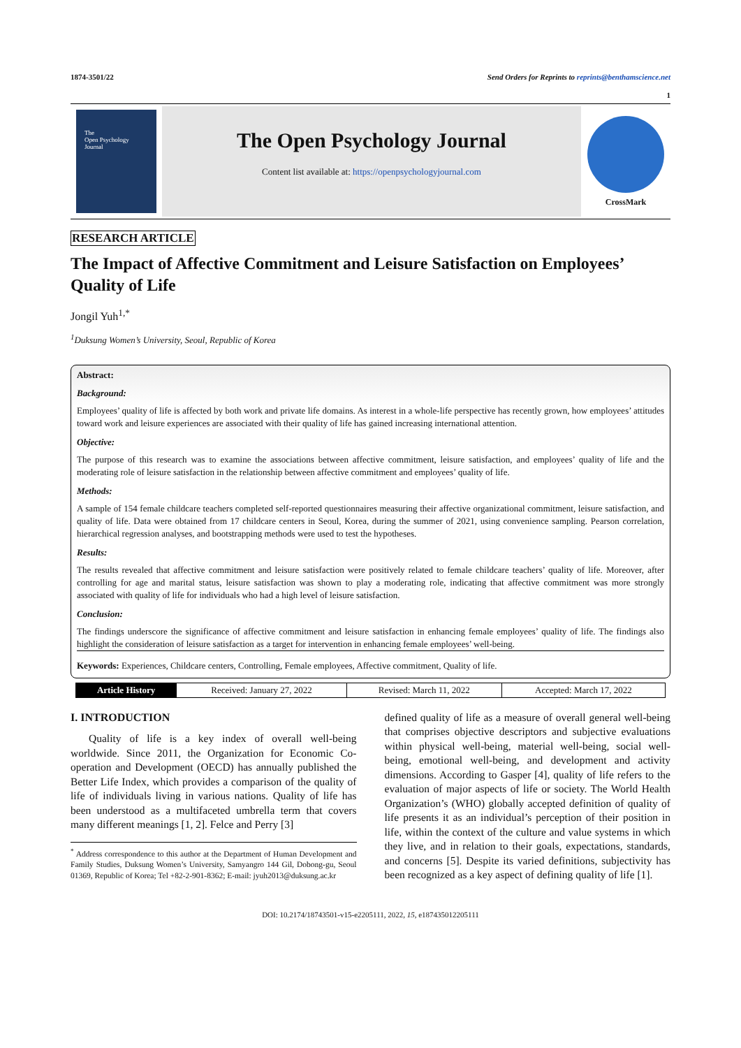1874-3501/22 Send Orders for Reprints to reprints@benthamscience.net
1
The
Open Psychology
Journal
The Open Psychology Journal
Content list available at: https://openpsychologyjournal.com
CrossMark
RESEARCH ARTICLE
The Impact of Affective Commitment and Leisure Satisfaction on Employees’ Quality of Life
Jongil Yuh<sup>1,*</sup>
<sup>1</sup> Duksung Women’s University, Seoul, Republic of Korea
Abstract:
Background:
Employees’ quality of life is affected by both work and private life domains. As interest in a whole-life perspective has recently grown, how employees’ attitudes toward work and leisure experiences are associated with their quality of life has gained increasing international attention.
Objective:
The purpose of this research was to examine the associations between affective commitment, leisure satisfaction, and employees’ quality of life and the moderating role of leisure satisfaction in the relationship between affective commitment and employees’ quality of life.
Methods:
A sample of 154 female childcare teachers completed self-reported questionnaires measuring their affective organizational commitment, leisure satisfaction, and quality of life. Data were obtained from 17 childcare centers in Seoul, Korea, during the summer of 2021, using convenience sampling. Pearson correlation, hierarchical regression analyses, and bootstrapping methods were used to test the hypotheses.
Results:
The results revealed that affective commitment and leisure satisfaction were positively related to female childcare teachers’ quality of life. Moreover, after controlling for age and marital status, leisure satisfaction was shown to play a moderating role, indicating that affective commitment was more strongly associated with quality of life for individuals who had a high level of leisure satisfaction.
Conclusion:
The findings underscore the significance of affective commitment and leisure satisfaction in enhancing female employees’ quality of life. The findings also highlight the consideration of leisure satisfaction as a target for intervention in enhancing female employees’ well-being.
Keywords: Experiences, Childcare centers, Controlling, Female employees, Affective commitment, Quality of life.
| Article History | Received: January 27, 2022 | Revised: March 11, 2022 | Accepted: March 17, 2022 |
I. INTRODUCTION
Quality of life is a key index of overall well-being worldwide. Since 2011, the Organization for Economic Co-operation and Development (OECD) has annually published the Better Life Index, which provides a comparison of the quality of life of individuals living in various nations. Quality of life has been understood as a multifaceted umbrella term that covers many different meanings [1, 2]. Felce and Perry [3]
<sup>*</sup> Address correspondence to this author at the Department of Human Development and Family Studies, Duksung Women’s University, Samyangro 144 Gil, Dobong-gu, Seoul 01369, Republic of Korea; Tel +82-2-901-8362; E-mail: jyuh2013@duksung.ac.kr
defined quality of life as a measure of overall general well-being that comprises objective descriptors and subjective evaluations within physical well-being, material well-being, social well-being, emotional well-being, and development and activity dimensions. According to Gasper [4], quality of life refers to the evaluation of major aspects of life or society. The World Health Organization’s (WHO) globally accepted definition of quality of life presents it as an individual’s perception of their position in life, within the context of the culture and value systems in which they live, and in relation to their goals, expectations, standards, and concerns [5]. Despite its varied definitions, subjectivity has been recognized as a key aspect of defining quality of life [1].
DOI: 10.2174/18743501-v15-e2205111, 2022, 15, e187435012205111